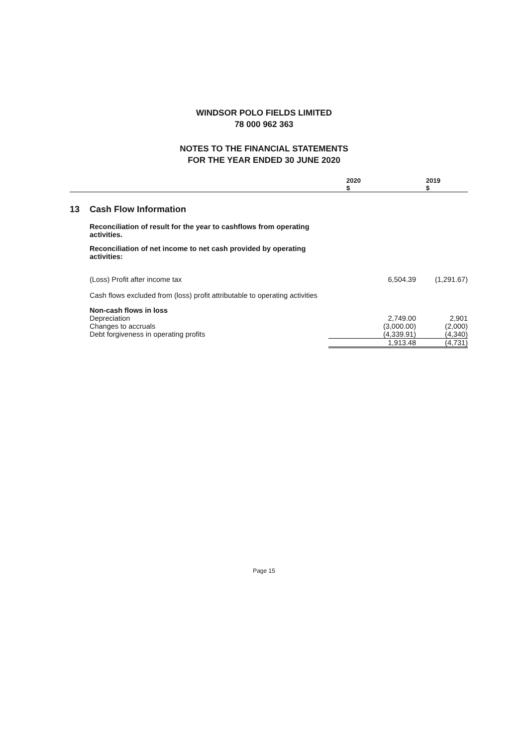WINDSOR POLO FIELDS LIMITED
78 000 962 363
NOTES TO THE FINANCIAL STATEMENTS
FOR THE YEAR ENDED 30 JUNE 2020
| | | 2020 $ | 2019 $ |
| --- | --- | --- | --- |
| 13 | Cash Flow Information | | |
| | Reconciliation of result for the year to cashflows from operating activities. | | |
| | Reconciliation of net income to net cash provided by operating activities: | | |
| | (Loss) Profit after income tax | 6,504.39 | (1,291.67) |
| | Cash flows excluded from (loss) profit attributable to operating activities | | |
| | Non-cash flows in loss | | |
| | Depreciation | 2,749.00 | 2,901 |
| | Changes to accruals | (3,000.00) | (2,000) |
| | Debt forgiveness in operating profits | (4,339.91) | (4,340) |
| | | 1,913.48 | (4,731) |
Page 15